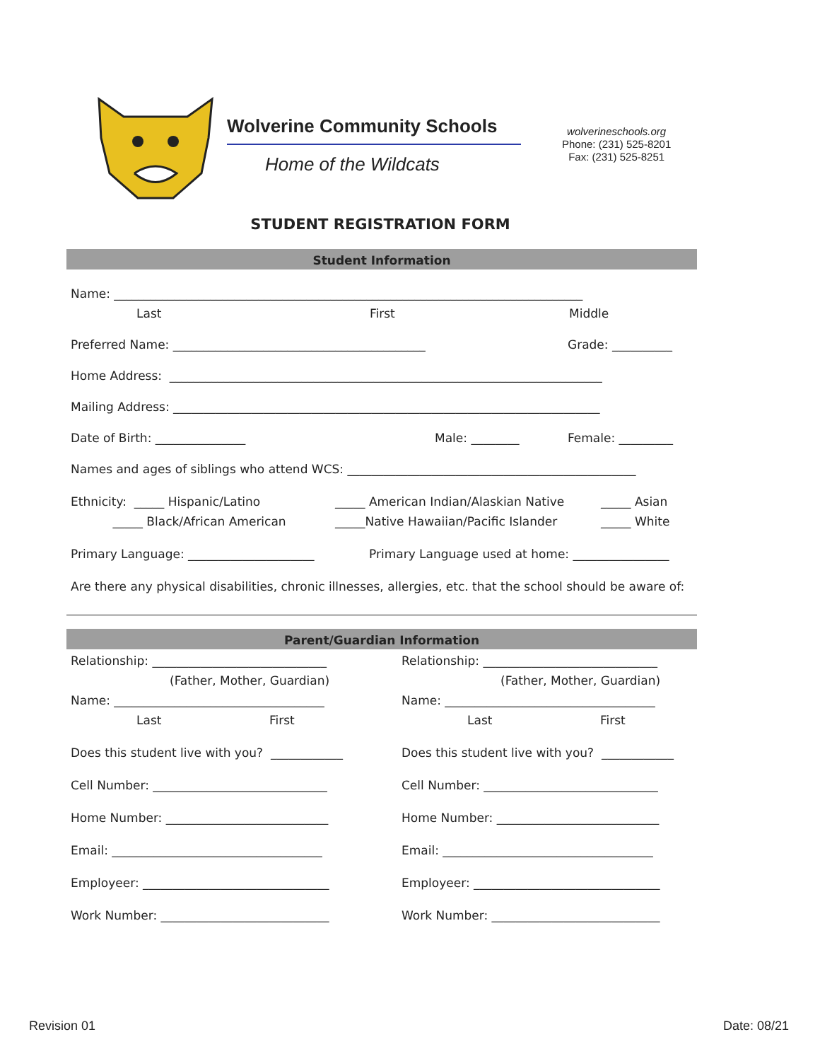Wolverine Community Schools
Home of the Wildcats
wolverineschools.org
Phone: (231) 525-8201
Fax: (231) 525-8251
STUDENT REGISTRATION FORM
Student Information
Name: ______________________________________________________________________________
Last First Middle
Preferred Name: __________________________________________ Grade: __________
Home Address: ________________________________________________________________________
Mailing Address: _______________________________________________________________________
Date of Birth: _______________ Male: ________ Female: _________
Names and ages of siblings who attend WCS: ________________________________________________
Ethnicity: _____ Hispanic/Latino _____ American Indian/Alaskian Native _____ Asian
_____ Black/African American _____Native Hawaiian/Pacific Islander _____ White
Primary Language: _____________________ Primary Language used at home: ________________
Are there any physical disabilities, chronic illnesses, allergies, etc. that the school should be aware of:
Parent/Guardian Information
Relationship: _____________________________
(Father, Mother, Guardian)
Name: ___________________________________
Last First
Does this student live with you? ____________
Cell Number: _____________________________
Home Number: ___________________________
Email: ___________________________________
Employeer: _______________________________
Work Number: ____________________________
Relationship: _____________________________
(Father, Mother, Guardian)
Name: ___________________________________
Last First
Does this student live with you? ____________
Cell Number: _____________________________
Home Number: ___________________________
Email: ___________________________________
Employeer: _______________________________
Work Number: ____________________________
Revision 01 Date: 08/21